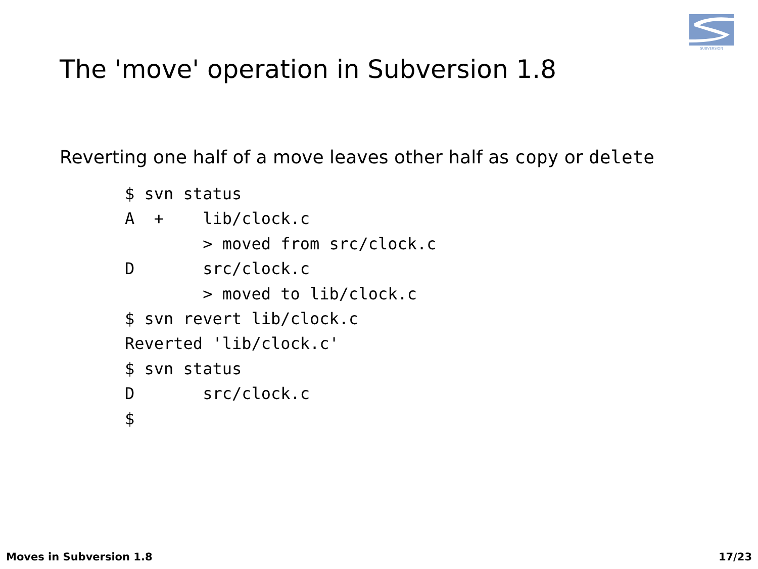SUBVERSION
The 'move' operation in Subversion 1.8
Reverting one half of a move leaves other half as copy or delete
$ svn status
A  +    lib/clock.c
        > moved from src/clock.c
D       src/clock.c
        > moved to lib/clock.c
$ svn revert lib/clock.c
Reverted 'lib/clock.c'
$ svn status
D       src/clock.c
$
Moves in Subversion 1.8 17/23